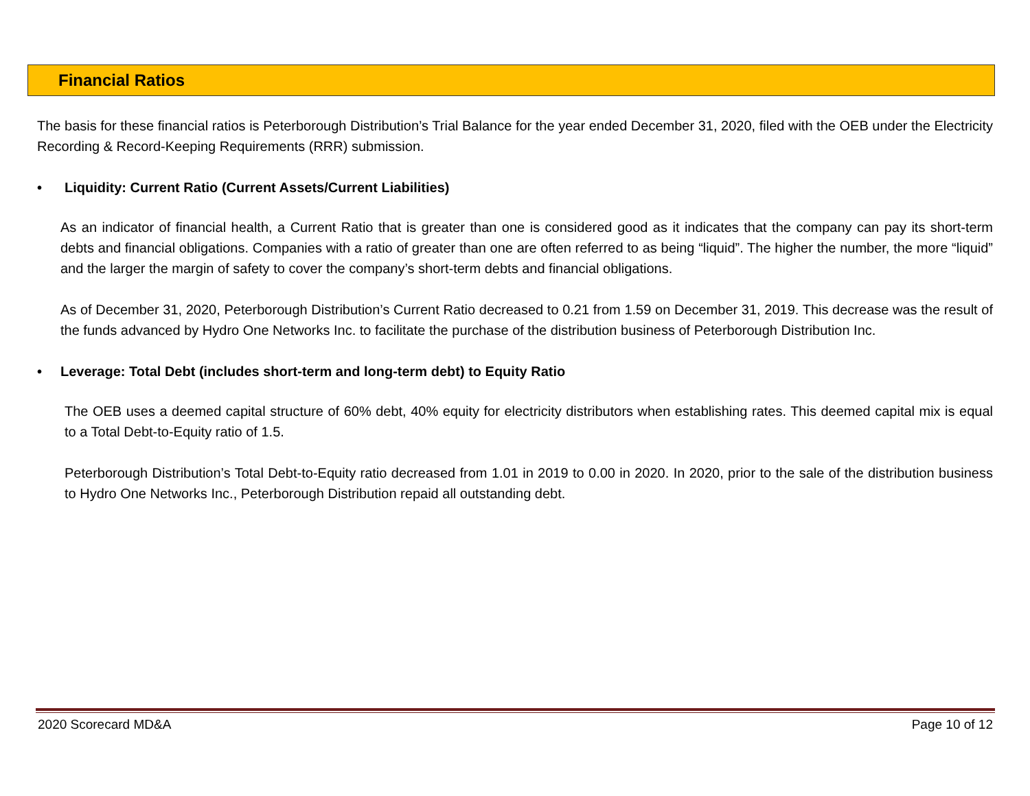Financial Ratios
The basis for these financial ratios is Peterborough Distribution’s Trial Balance for the year ended December 31, 2020, filed with the OEB under the Electricity Recording & Record-Keeping Requirements (RRR) submission.
• Liquidity: Current Ratio (Current Assets/Current Liabilities)
As an indicator of financial health, a Current Ratio that is greater than one is considered good as it indicates that the company can pay its short-term debts and financial obligations. Companies with a ratio of greater than one are often referred to as being “liquid”. The higher the number, the more “liquid” and the larger the margin of safety to cover the company’s short-term debts and financial obligations.
As of December 31, 2020, Peterborough Distribution’s Current Ratio decreased to 0.21 from 1.59 on December 31, 2019. This decrease was the result of the funds advanced by Hydro One Networks Inc. to facilitate the purchase of the distribution business of Peterborough Distribution Inc.
• Leverage: Total Debt (includes short-term and long-term debt) to Equity Ratio
The OEB uses a deemed capital structure of 60% debt, 40% equity for electricity distributors when establishing rates. This deemed capital mix is equal to a Total Debt-to-Equity ratio of 1.5.
Peterborough Distribution’s Total Debt-to-Equity ratio decreased from 1.01 in 2019 to 0.00 in 2020. In 2020, prior to the sale of the distribution business to Hydro One Networks Inc., Peterborough Distribution repaid all outstanding debt.
2020 Scorecard MD&A Page 10 of 12